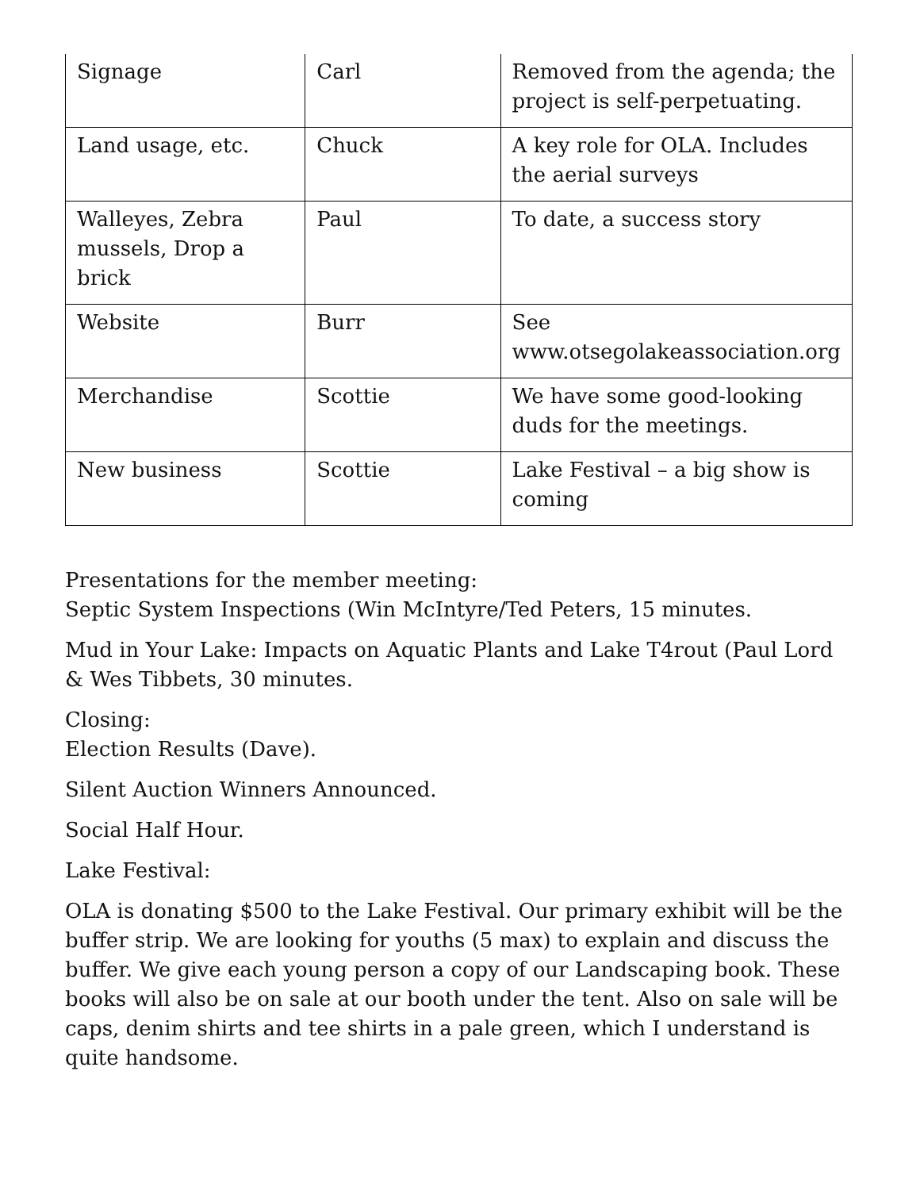| Signage | Carl | Removed from the agenda; the project is self-perpetuating. |
| Land usage, etc. | Chuck | A key role for OLA. Includes the aerial surveys |
| Walleyes, Zebra mussels, Drop a brick | Paul | To date, a success story |
| Website | Burr | See www.otsegolakeassociation.org |
| Merchandise | Scottie | We have some good-looking duds for the meetings. |
| New business | Scottie | Lake Festival – a big show is coming |
Presentations for the member meeting:
Septic System Inspections (Win McIntyre/Ted Peters, 15 minutes.
Mud in Your Lake: Impacts on Aquatic Plants and Lake T4rout (Paul Lord & Wes Tibbets, 30 minutes.
Closing:
Election Results (Dave).
Silent Auction Winners Announced.
Social Half Hour.
Lake Festival:
OLA is donating $500 to the Lake Festival. Our primary exhibit will be the buffer strip. We are looking for youths (5 max) to explain and discuss the buffer. We give each young person a copy of our Landscaping book. These books will also be on sale at our booth under the tent. Also on sale will be caps, denim shirts and tee shirts in a pale green, which I understand is quite handsome.